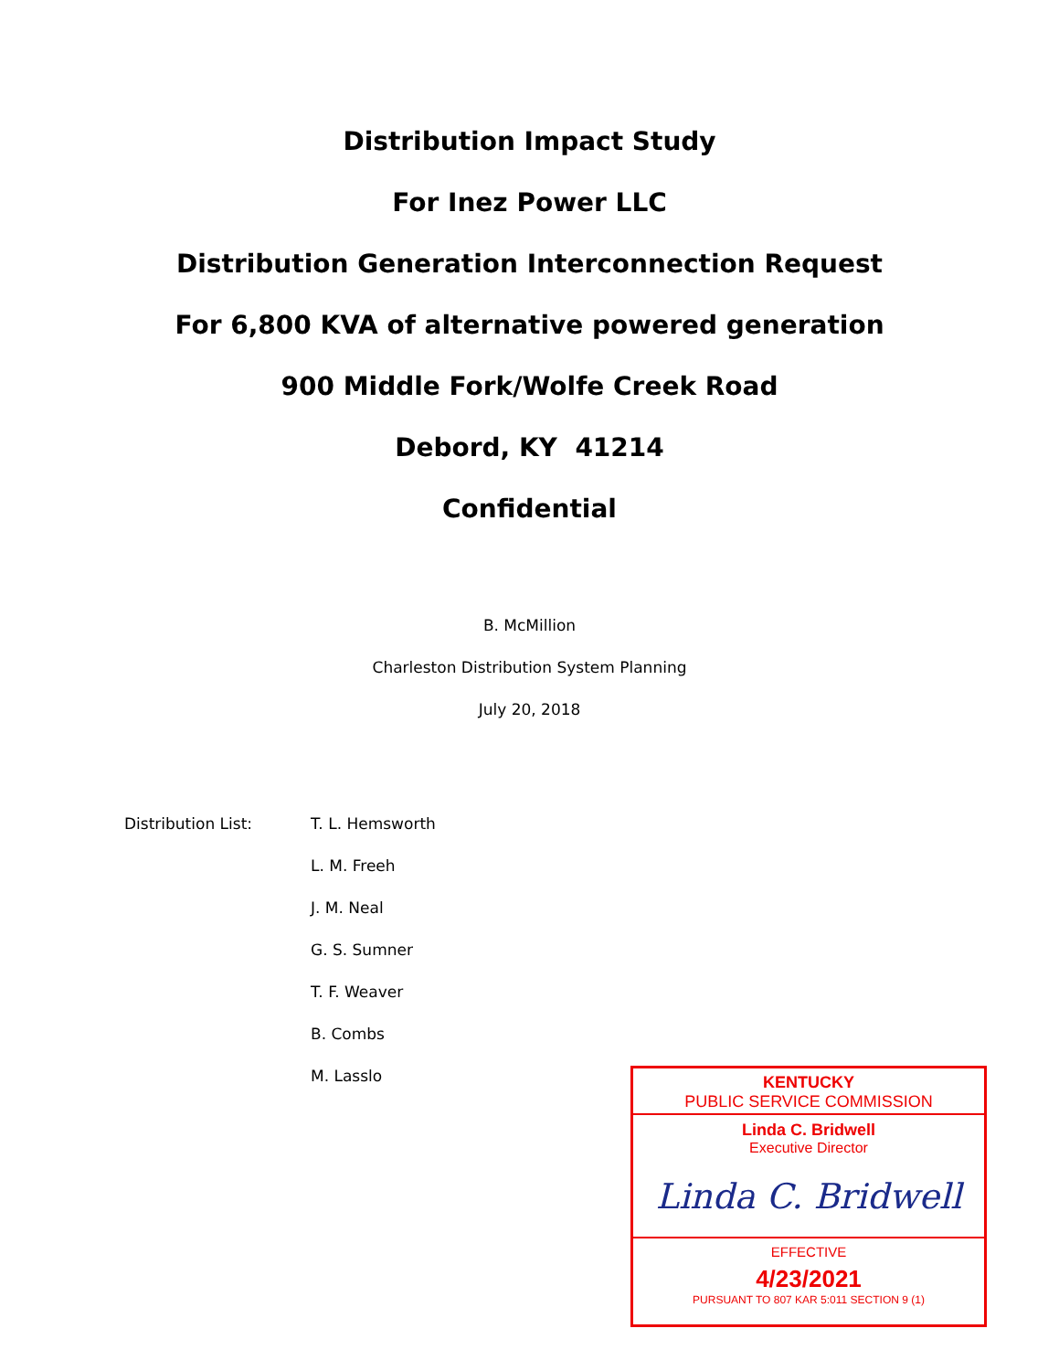Distribution Impact Study
For Inez Power LLC
Distribution Generation Interconnection Request
For 6,800 KVA of alternative powered generation
900 Middle Fork/Wolfe Creek Road
Debord, KY 41214
Confidential
B. McMillion
Charleston Distribution System Planning
July 20, 2018
Distribution List: T. L. Hemsworth
L. M. Freeh
J. M. Neal
G. S. Sumner
T. F. Weaver
B. Combs
M. Lasslo
KENTUCKY
PUBLIC SERVICE COMMISSION
Linda C. Bridwell
Executive Director
Linda C. Bridwell
EFFECTIVE
4/23/2021
PURSUANT TO 807 KAR 5:011 SECTION 9 (1)